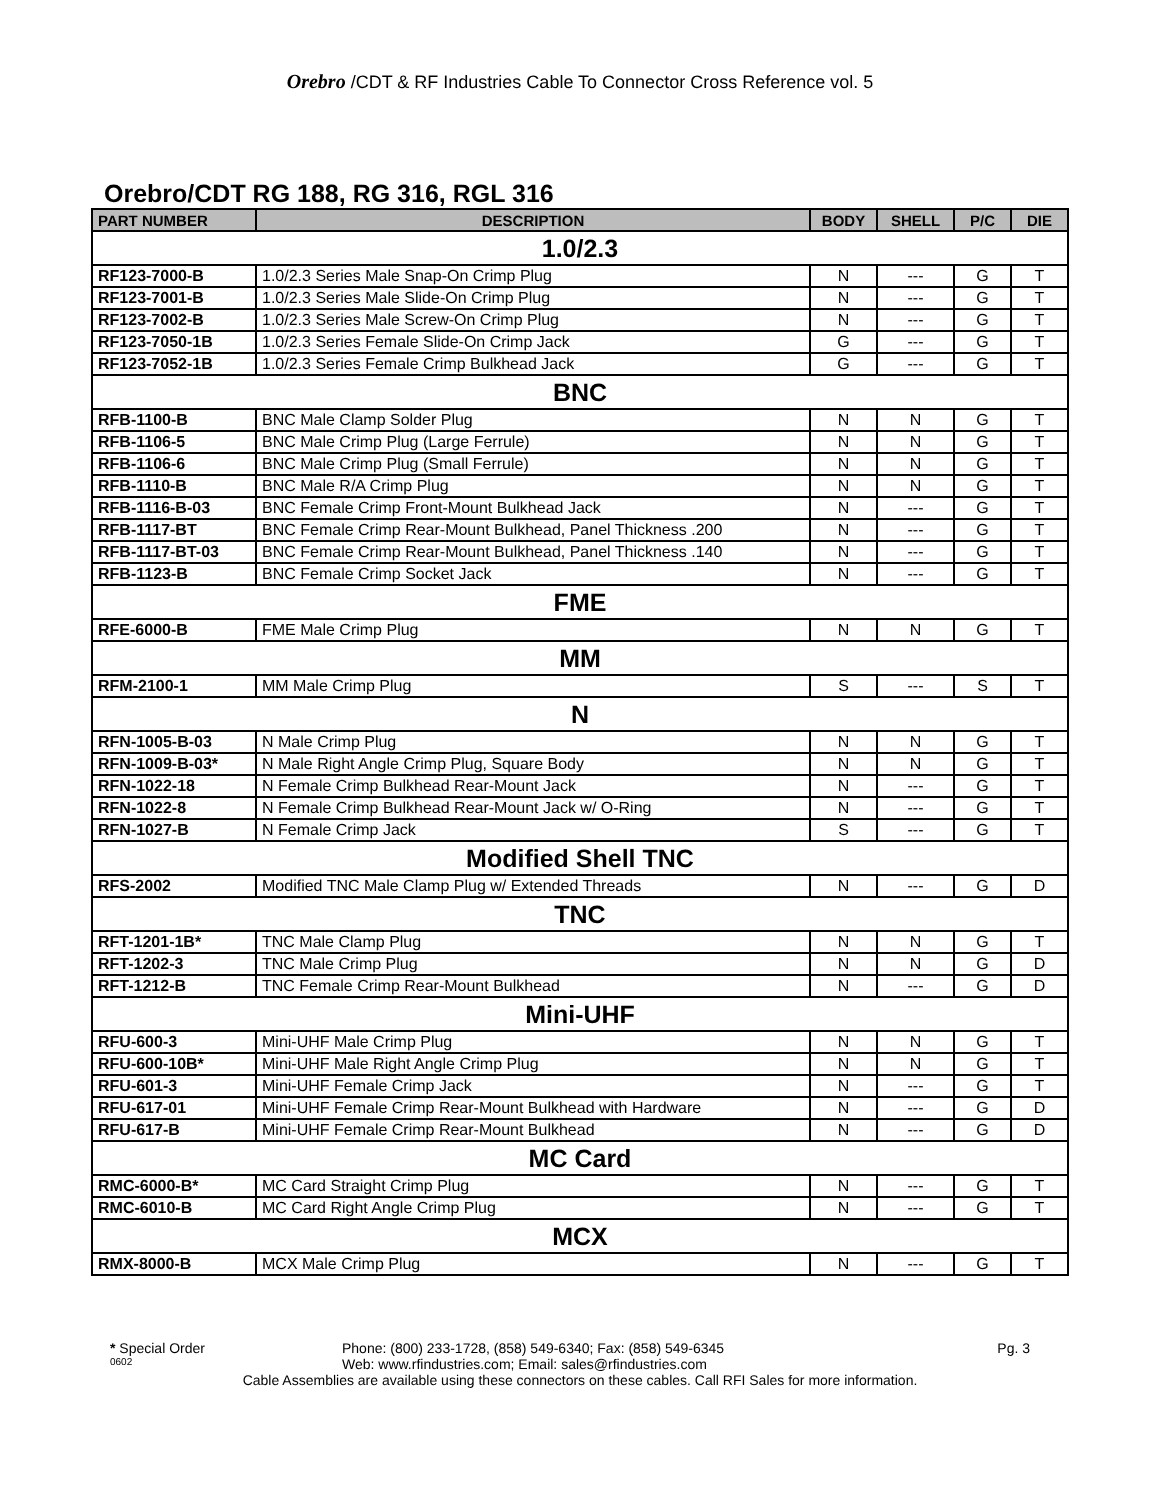Orebro /CDT & RF Industries Cable To Connector Cross Reference vol. 5
Orebro/CDT RG 188, RG 316, RGL 316
| PART NUMBER | DESCRIPTION | BODY | SHELL | P/C | DIE |
| --- | --- | --- | --- | --- | --- |
| 1.0/2.3 | | | | | |
| RF123-7000-B | 1.0/2.3 Series Male Snap-On Crimp Plug | N | --- | G | T |
| RF123-7001-B | 1.0/2.3 Series Male Slide-On Crimp Plug | N | --- | G | T |
| RF123-7002-B | 1.0/2.3 Series Male Screw-On Crimp Plug | N | --- | G | T |
| RF123-7050-1B | 1.0/2.3 Series Female Slide-On Crimp Jack | G | --- | G | T |
| RF123-7052-1B | 1.0/2.3 Series Female Crimp Bulkhead Jack | G | --- | G | T |
| BNC | | | | | |
| RFB-1100-B | BNC Male Clamp Solder Plug | N | N | G | T |
| RFB-1106-5 | BNC Male Crimp Plug (Large Ferrule) | N | N | G | T |
| RFB-1106-6 | BNC Male Crimp Plug (Small Ferrule) | N | N | G | T |
| RFB-1110-B | BNC Male R/A Crimp Plug | N | N | G | T |
| RFB-1116-B-03 | BNC Female Crimp Front-Mount Bulkhead Jack | N | --- | G | T |
| RFB-1117-BT | BNC Female Crimp Rear-Mount Bulkhead, Panel Thickness .200 | N | --- | G | T |
| RFB-1117-BT-03 | BNC Female Crimp Rear-Mount Bulkhead, Panel Thickness .140 | N | --- | G | T |
| RFB-1123-B | BNC Female Crimp Socket Jack | N | --- | G | T |
| FME | | | | | |
| RFE-6000-B | FME Male Crimp Plug | N | N | G | T |
| MM | | | | | |
| RFM-2100-1 | MM Male Crimp Plug | S | --- | S | T |
| N | | | | | |
| RFN-1005-B-03 | N Male Crimp Plug | N | N | G | T |
| RFN-1009-B-03* | N Male Right Angle Crimp Plug, Square Body | N | N | G | T |
| RFN-1022-18 | N Female Crimp Bulkhead Rear-Mount Jack | N | --- | G | T |
| RFN-1022-8 | N Female Crimp Bulkhead Rear-Mount Jack w/ O-Ring | N | --- | G | T |
| RFN-1027-B | N Female Crimp Jack | S | --- | G | T |
| Modified Shell TNC | | | | | |
| RFS-2002 | Modified TNC Male Clamp Plug w/ Extended Threads | N | --- | G | D |
| TNC | | | | | |
| RFT-1201-1B* | TNC Male Clamp Plug | N | N | G | T |
| RFT-1202-3 | TNC Male Crimp Plug | N | N | G | D |
| RFT-1212-B | TNC Female Crimp Rear-Mount Bulkhead | N | --- | G | D |
| Mini-UHF | | | | | |
| RFU-600-3 | Mini-UHF Male Crimp Plug | N | N | G | T |
| RFU-600-10B* | Mini-UHF Male Right Angle Crimp Plug | N | N | G | T |
| RFU-601-3 | Mini-UHF Female Crimp Jack | N | --- | G | T |
| RFU-617-01 | Mini-UHF Female Crimp Rear-Mount Bulkhead with Hardware | N | --- | G | D |
| RFU-617-B | Mini-UHF Female Crimp Rear-Mount Bulkhead | N | --- | G | D |
| MC Card | | | | | |
| RMC-6000-B* | MC Card Straight Crimp Plug | N | --- | G | T |
| RMC-6010-B | MC Card Right Angle Crimp Plug | N | --- | G | T |
| MCX | | | | | |
| RMX-8000-B | MCX Male Crimp Plug | N | --- | G | T |
* Special Order Phone: (800) 233-1728, (858) 549-6340; Fax: (858) 549-6345 Pg. 3
0602 Web: www.rfindustries.com; Email: sales@rfindustries.com
Cable Assemblies are available using these connectors on these cables. Call RFI Sales for more information.